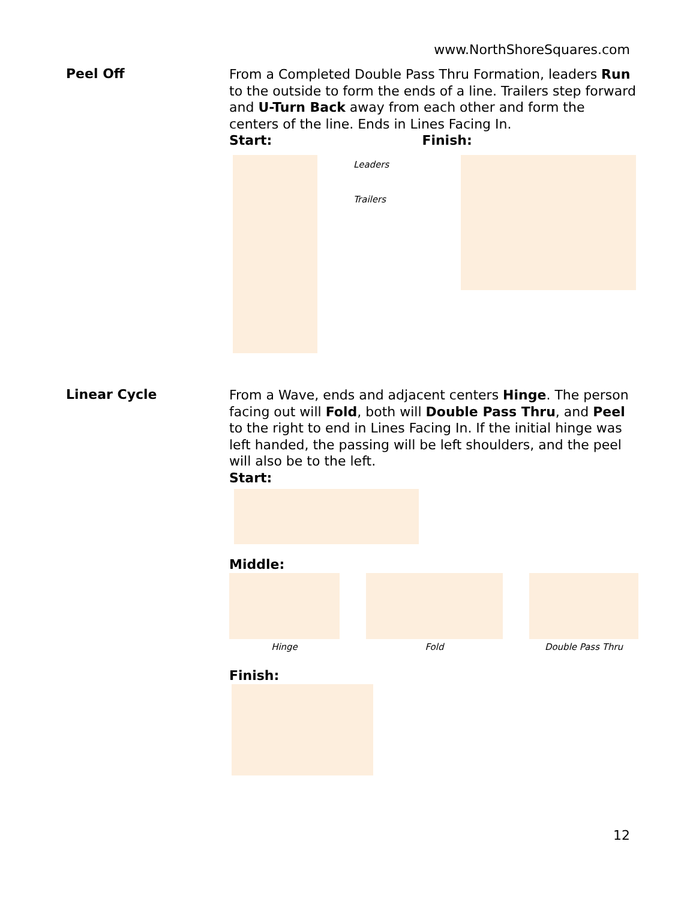www.NorthShoreSquares.com
Peel Off
From a Completed Double Pass Thru Formation, leaders Run to the outside to form the ends of a line. Trailers step forward and U-Turn Back away from each other and form the centers of the line. Ends in Lines Facing In.
Start: Finish:
Leaders
Trailers
Linear Cycle
From a Wave, ends and adjacent centers Hinge. The person facing out will Fold, both will Double Pass Thru, and Peel to the right to end in Lines Facing In. If the initial hinge was left handed, the passing will be left shoulders, and the peel will also be to the left.
Start:
Middle:
Hinge Fold Double Pass Thru
Finish:
12